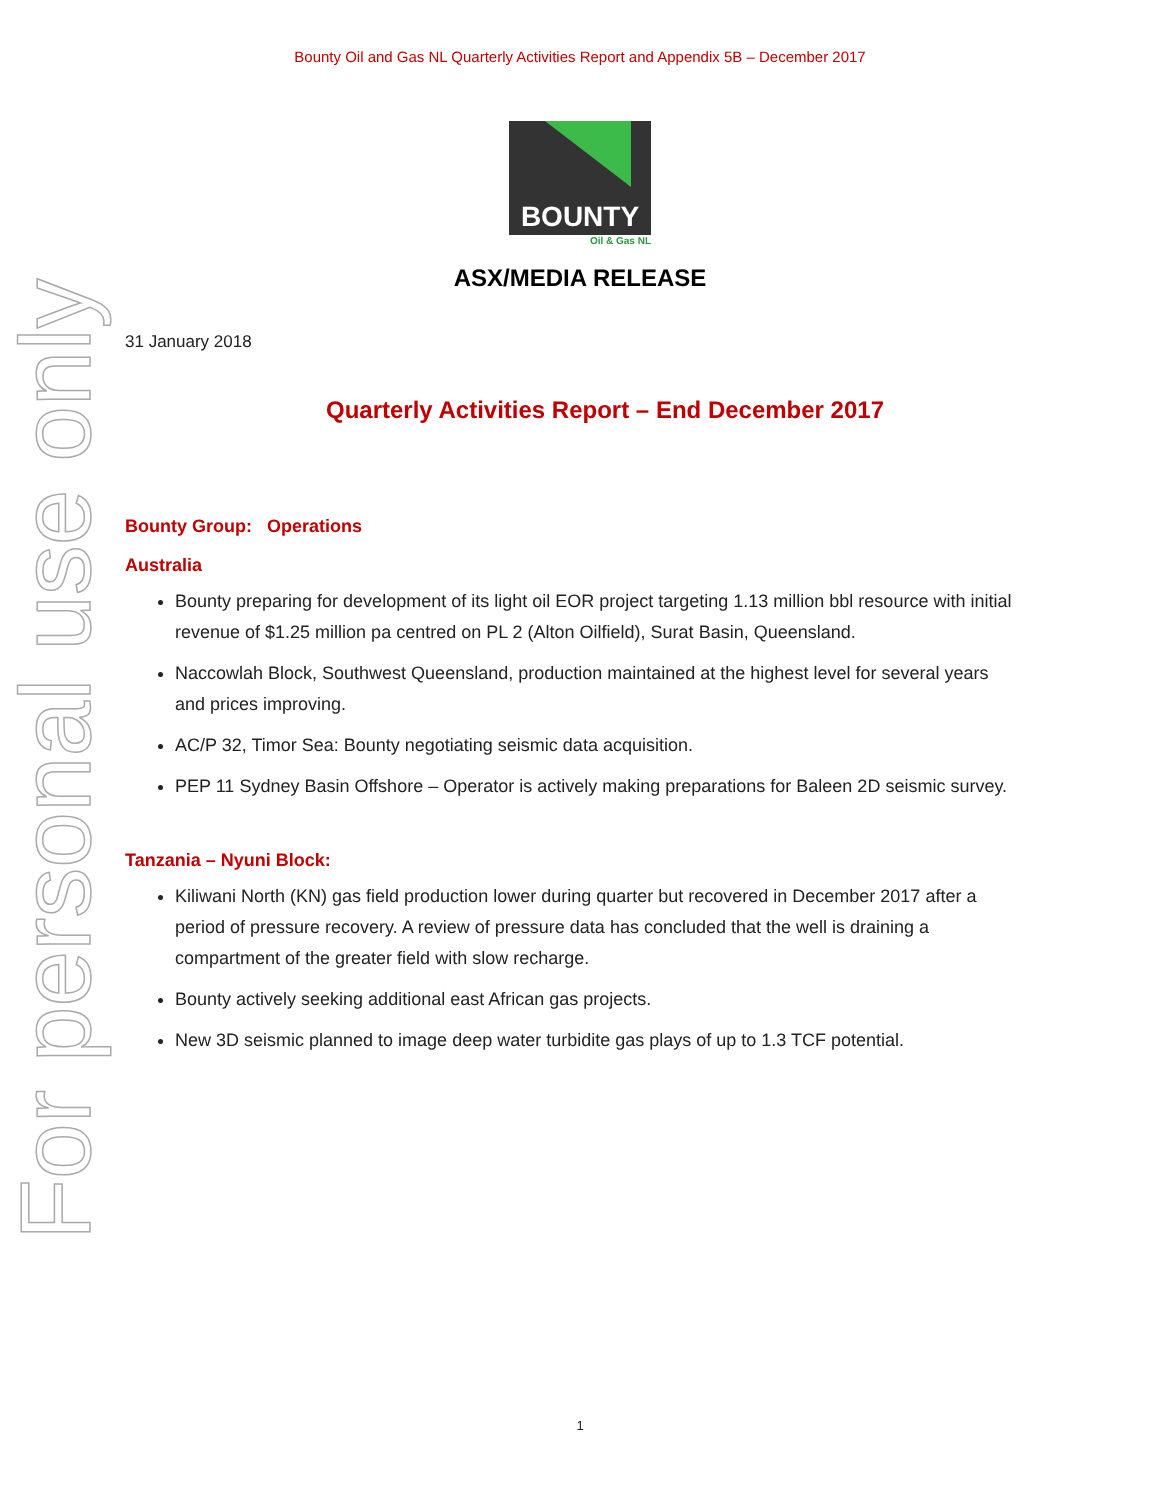For personal use only
Bounty Oil and Gas NL Quarterly Activities Report and Appendix 5B – December 2017
BOUNTY
Oil & Gas NL
ASX/MEDIA RELEASE
31 January 2018
Quarterly Activities Report – End December 2017
Bounty Group: Operations
Australia
Bounty preparing for development of its light oil EOR project targeting 1.13 million bbl resource with initial revenue of $1.25 million pa centred on PL 2 (Alton Oilfield), Surat Basin, Queensland.
Naccowlah Block, Southwest Queensland, production maintained at the highest level for several years and prices improving.
AC/P 32, Timor Sea: Bounty negotiating seismic data acquisition.
PEP 11 Sydney Basin Offshore – Operator is actively making preparations for Baleen 2D seismic survey.
Tanzania – Nyuni Block:
Kiliwani North (KN) gas field production lower during quarter but recovered in December 2017 after a period of pressure recovery. A review of pressure data has concluded that the well is draining a compartment of the greater field with slow recharge.
Bounty actively seeking additional east African gas projects.
New 3D seismic planned to image deep water turbidite gas plays of up to 1.3 TCF potential.
1